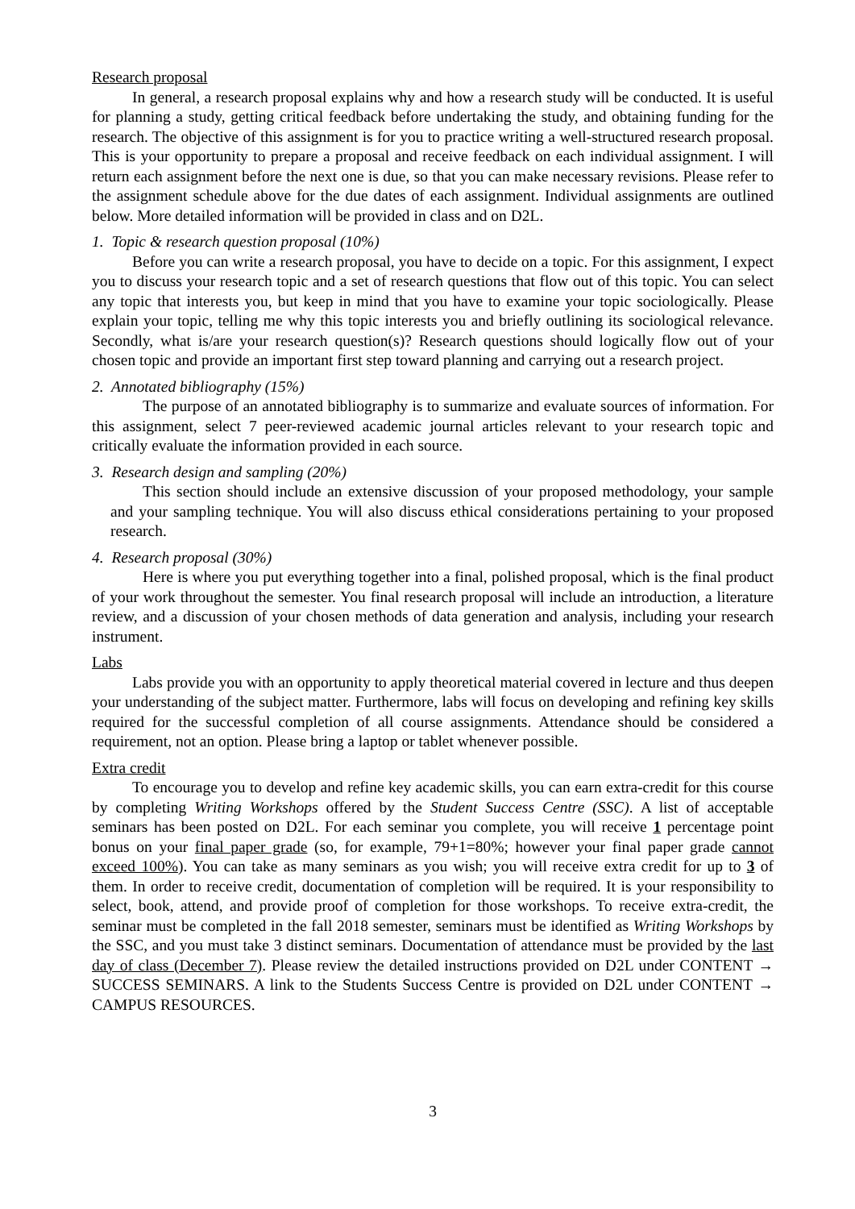Research proposal
In general, a research proposal explains why and how a research study will be conducted. It is useful for planning a study, getting critical feedback before undertaking the study, and obtaining funding for the research. The objective of this assignment is for you to practice writing a well-structured research proposal. This is your opportunity to prepare a proposal and receive feedback on each individual assignment. I will return each assignment before the next one is due, so that you can make necessary revisions. Please refer to the assignment schedule above for the due dates of each assignment. Individual assignments are outlined below. More detailed information will be provided in class and on D2L.
1. Topic & research question proposal (10%)
Before you can write a research proposal, you have to decide on a topic. For this assignment, I expect you to discuss your research topic and a set of research questions that flow out of this topic. You can select any topic that interests you, but keep in mind that you have to examine your topic sociologically. Please explain your topic, telling me why this topic interests you and briefly outlining its sociological relevance. Secondly, what is/are your research question(s)? Research questions should logically flow out of your chosen topic and provide an important first step toward planning and carrying out a research project.
2. Annotated bibliography (15%)
The purpose of an annotated bibliography is to summarize and evaluate sources of information. For this assignment, select 7 peer-reviewed academic journal articles relevant to your research topic and critically evaluate the information provided in each source.
3. Research design and sampling (20%)
This section should include an extensive discussion of your proposed methodology, your sample and your sampling technique. You will also discuss ethical considerations pertaining to your proposed research.
4. Research proposal (30%)
Here is where you put everything together into a final, polished proposal, which is the final product of your work throughout the semester. You final research proposal will include an introduction, a literature review, and a discussion of your chosen methods of data generation and analysis, including your research instrument.
Labs
Labs provide you with an opportunity to apply theoretical material covered in lecture and thus deepen your understanding of the subject matter. Furthermore, labs will focus on developing and refining key skills required for the successful completion of all course assignments. Attendance should be considered a requirement, not an option. Please bring a laptop or tablet whenever possible.
Extra credit
To encourage you to develop and refine key academic skills, you can earn extra-credit for this course by completing Writing Workshops offered by the Student Success Centre (SSC). A list of acceptable seminars has been posted on D2L. For each seminar you complete, you will receive 1 percentage point bonus on your final paper grade (so, for example, 79+1=80%; however your final paper grade cannot exceed 100%). You can take as many seminars as you wish; you will receive extra credit for up to 3 of them. In order to receive credit, documentation of completion will be required. It is your responsibility to select, book, attend, and provide proof of completion for those workshops. To receive extra-credit, the seminar must be completed in the fall 2018 semester, seminars must be identified as Writing Workshops by the SSC, and you must take 3 distinct seminars. Documentation of attendance must be provided by the last day of class (December 7). Please review the detailed instructions provided on D2L under CONTENT → SUCCESS SEMINARS. A link to the Students Success Centre is provided on D2L under CONTENT → CAMPUS RESOURCES.
3